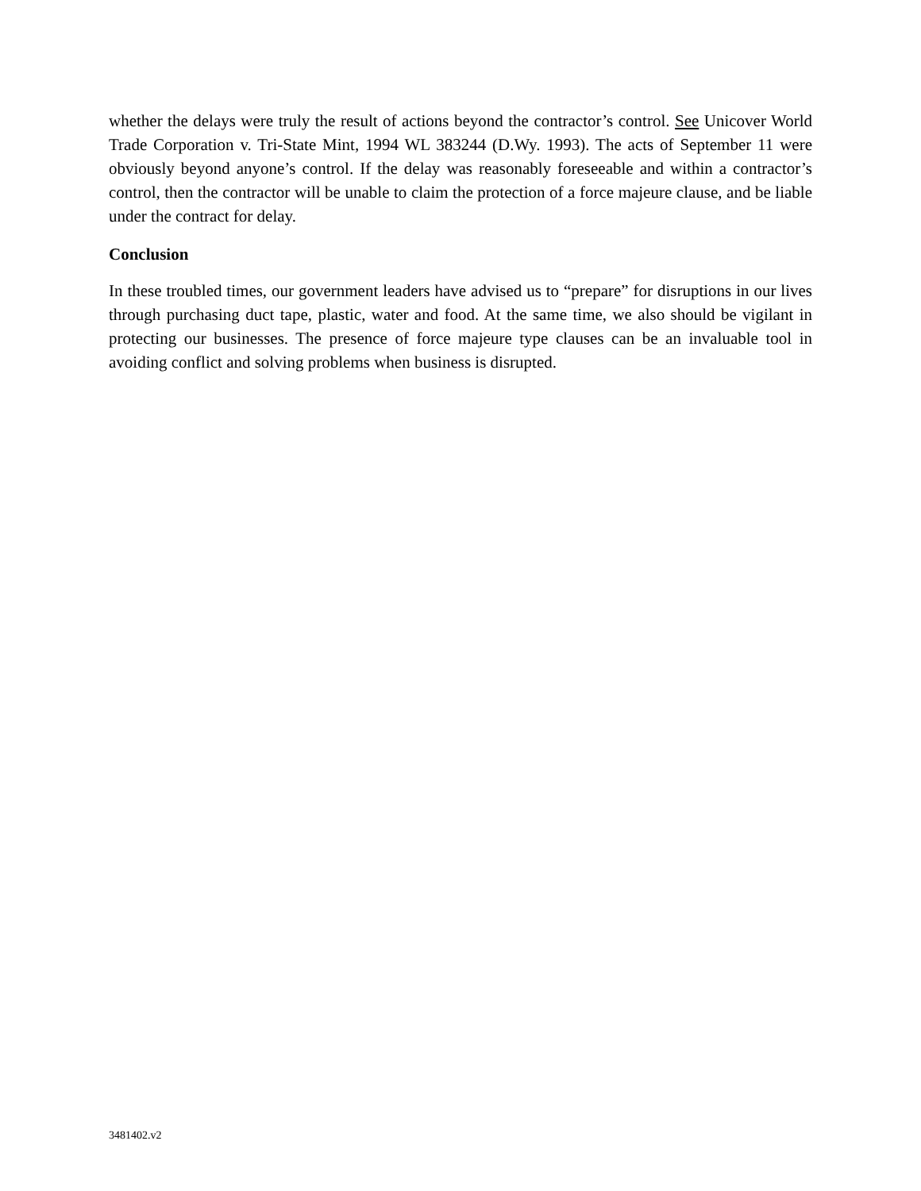whether the delays were truly the result of actions beyond the contractor’s control. See Unicover World Trade Corporation v. Tri-State Mint, 1994 WL 383244 (D.Wy. 1993). The acts of September 11 were obviously beyond anyone’s control. If the delay was reasonably foreseeable and within a contractor’s control, then the contractor will be unable to claim the protection of a force majeure clause, and be liable under the contract for delay.
Conclusion
In these troubled times, our government leaders have advised us to “prepare” for disruptions in our lives through purchasing duct tape, plastic, water and food. At the same time, we also should be vigilant in protecting our businesses. The presence of force majeure type clauses can be an invaluable tool in avoiding conflict and solving problems when business is disrupted.
3481402.v2